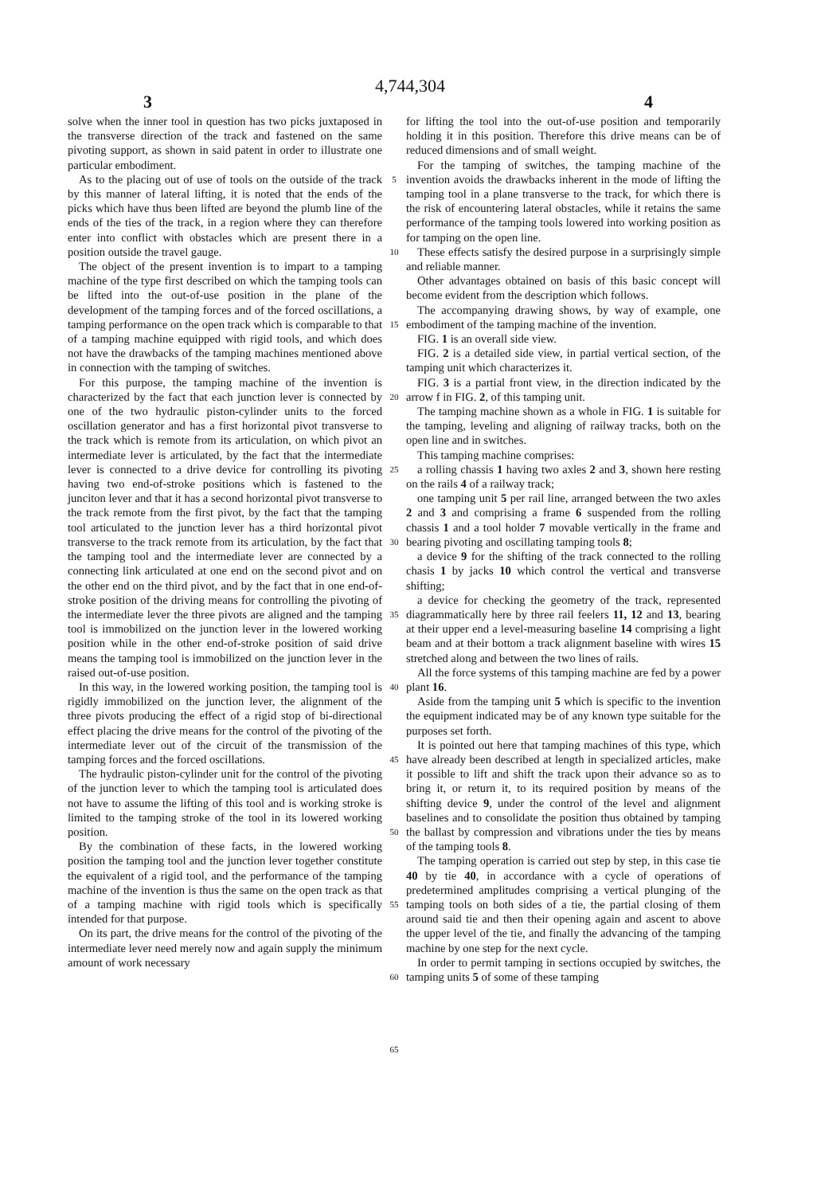4,744,304
3 4
solve when the inner tool in question has two picks juxtaposed in the transverse direction of the track and fastened on the same pivoting support, as shown in said patent in order to illustrate one particular embodiment.
As to the placing out of use of tools on the outside of the track by this manner of lateral lifting, it is noted that the ends of the picks which have thus been lifted are beyond the plumb line of the ends of the ties of the track, in a region where they can therefore enter into conflict with obstacles which are present there in a position outside the travel gauge.
The object of the present invention is to impart to a tamping machine of the type first described on which the tamping tools can be lifted into the out-of-use position in the plane of the development of the tamping forces and of the forced oscillations, a tamping performance on the open track which is comparable to that of a tamping machine equipped with rigid tools, and which does not have the drawbacks of the tamping machines mentioned above in connection with the tamping of switches.
For this purpose, the tamping machine of the invention is characterized by the fact that each junction lever is connected by one of the two hydraulic piston-cylinder units to the forced oscillation generator and has a first horizontal pivot transverse to the track which is remote from its articulation, on which pivot an intermediate lever is articulated, by the fact that the intermediate lever is connected to a drive device for controlling its pivoting having two end-of-stroke positions which is fastened to the junciton lever and that it has a second horizontal pivot transverse to the track remote from the first pivot, by the fact that the tamping tool articulated to the junction lever has a third horizontal pivot transverse to the track remote from its articulation, by the fact that the tamping tool and the intermediate lever are connected by a connecting link articulated at one end on the second pivot and on the other end on the third pivot, and by the fact that in one end-of-stroke position of the driving means for controlling the pivoting of the intermediate lever the three pivots are aligned and the tamping tool is immobilized on the junction lever in the lowered working position while in the other end-of-stroke position of said drive means the tamping tool is immobilized on the junction lever in the raised out-of-use position.
In this way, in the lowered working position, the tamping tool is rigidly immobilized on the junction lever, the alignment of the three pivots producing the effect of a rigid stop of bi-directional effect placing the drive means for the control of the pivoting of the intermediate lever out of the circuit of the transmission of the tamping forces and the forced oscillations.
The hydraulic piston-cylinder unit for the control of the pivoting of the junction lever to which the tamping tool is articulated does not have to assume the lifting of this tool and is working stroke is limited to the tamping stroke of the tool in its lowered working position.
By the combination of these facts, in the lowered working position the tamping tool and the junction lever together constitute the equivalent of a rigid tool, and the performance of the tamping machine of the invention is thus the same on the open track as that of a tamping machine with rigid tools which is specifically intended for that purpose.
On its part, the drive means for the control of the pivoting of the intermediate lever need merely now and again supply the minimum amount of work necessary
5
10
15
20
25
30
35
40
45
50
55
60
65
for lifting the tool into the out-of-use position and temporarily holding it in this position. Therefore this drive means can be of reduced dimensions and of small weight.
For the tamping of switches, the tamping machine of the invention avoids the drawbacks inherent in the mode of lifting the tamping tool in a plane transverse to the track, for which there is the risk of encountering lateral obstacles, while it retains the same performance of the tamping tools lowered into working position as for tamping on the open line.
These effects satisfy the desired purpose in a surprisingly simple and reliable manner.
Other advantages obtained on basis of this basic concept will become evident from the description which follows.
The accompanying drawing shows, by way of example, one embodiment of the tamping machine of the invention.
FIG. 1 is an overall side view.
FIG. 2 is a detailed side view, in partial vertical section, of the tamping unit which characterizes it.
FIG. 3 is a partial front view, in the direction indicated by the arrow f in FIG. 2, of this tamping unit.
The tamping machine shown as a whole in FIG. 1 is suitable for the tamping, leveling and aligning of railway tracks, both on the open line and in switches.
This tamping machine comprises:
a rolling chassis 1 having two axles 2 and 3, shown here resting on the rails 4 of a railway track;
one tamping unit 5 per rail line, arranged between the two axles 2 and 3 and comprising a frame 6 suspended from the rolling chassis 1 and a tool holder 7 movable vertically in the frame and bearing pivoting and oscillating tamping tools 8;
a device 9 for the shifting of the track connected to the rolling chasis 1 by jacks 10 which control the vertical and transverse shifting;
a device for checking the geometry of the track, represented diagrammatically here by three rail feelers 11, 12 and 13, bearing at their upper end a level-measuring baseline 14 comprising a light beam and at their bottom a track alignment baseline with wires 15 stretched along and between the two lines of rails.
All the force systems of this tamping machine are fed by a power plant 16.
Aside from the tamping unit 5 which is specific to the invention the equipment indicated may be of any known type suitable for the purposes set forth.
It is pointed out here that tamping machines of this type, which have already been described at length in specialized articles, make it possible to lift and shift the track upon their advance so as to bring it, or return it, to its required position by means of the shifting device 9, under the control of the level and alignment baselines and to consolidate the position thus obtained by tamping the ballast by compression and vibrations under the ties by means of the tamping tools 8.
The tamping operation is carried out step by step, in this case tie 40 by tie 40, in accordance with a cycle of operations of predetermined amplitudes comprising a vertical plunging of the tamping tools on both sides of a tie, the partial closing of them around said tie and then their opening again and ascent to above the upper level of the tie, and finally the advancing of the tamping machine by one step for the next cycle.
In order to permit tamping in sections occupied by switches, the tamping units 5 of some of these tamping